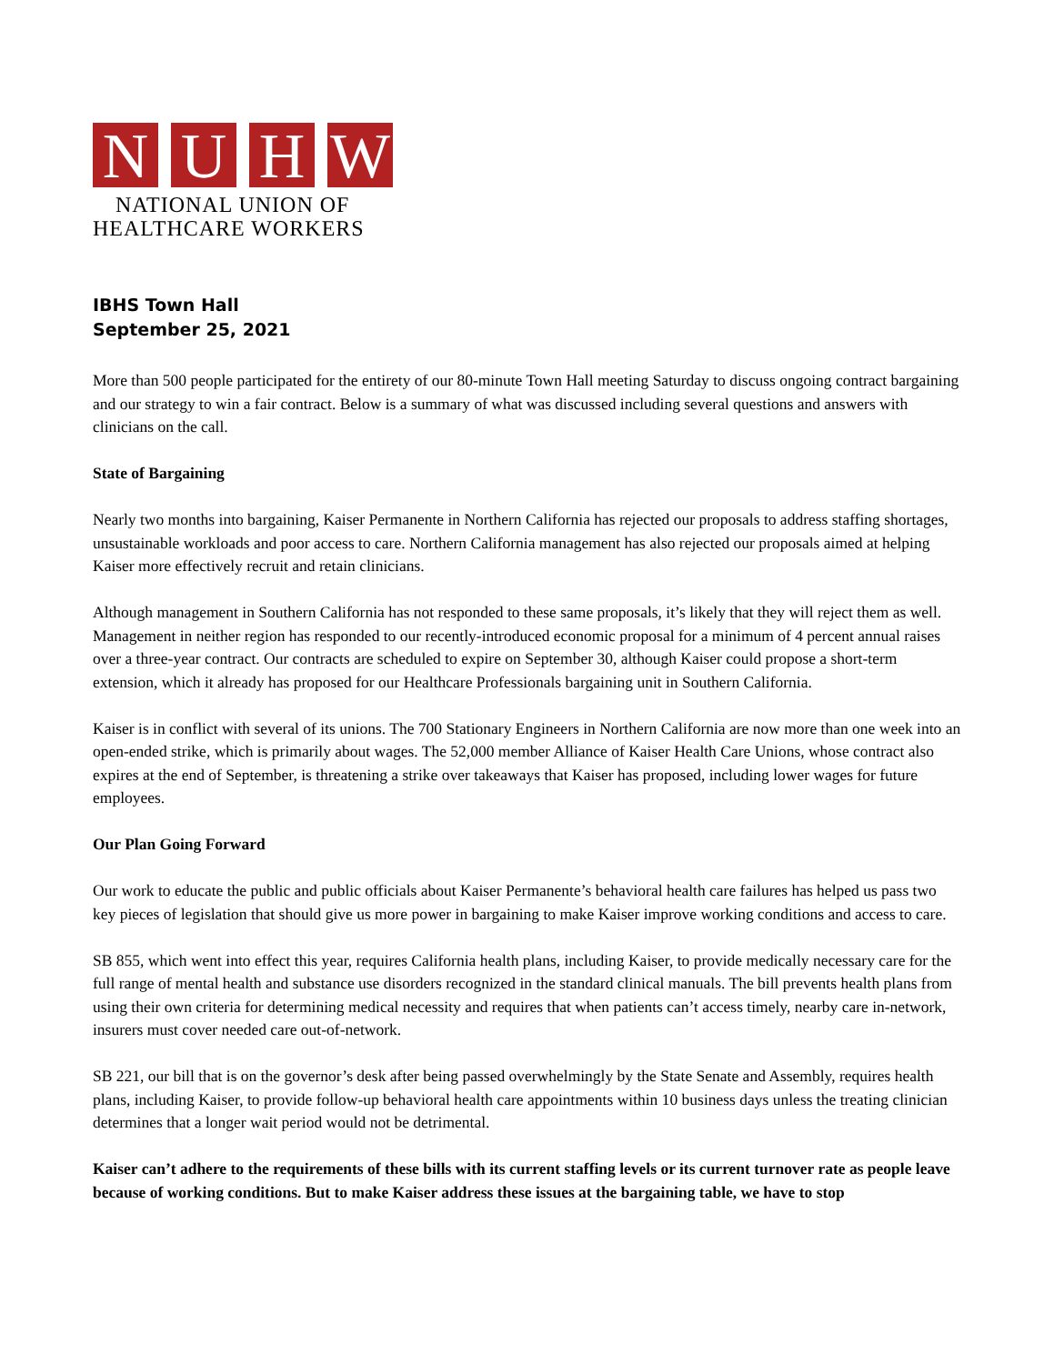N U H W
NATIONAL UNION OF
HEALTHCARE WORKERS
IBHS Town Hall
September 25, 2021
More than 500 people participated for the entirety of our 80-minute Town Hall meeting Saturday to discuss ongoing contract bargaining and our strategy to win a fair contract. Below is a summary of what was discussed including several questions and answers with clinicians on the call.
State of Bargaining
Nearly two months into bargaining, Kaiser Permanente in Northern California has rejected our proposals to address staffing shortages, unsustainable workloads and poor access to care. Northern California management has also rejected our proposals aimed at helping Kaiser more effectively recruit and retain clinicians.
Although management in Southern California has not responded to these same proposals, it’s likely that they will reject them as well. Management in neither region has responded to our recently-introduced economic proposal for a minimum of 4 percent annual raises over a three-year contract. Our contracts are scheduled to expire on September 30, although Kaiser could propose a short-term extension, which it already has proposed for our Healthcare Professionals bargaining unit in Southern California.
Kaiser is in conflict with several of its unions. The 700 Stationary Engineers in Northern California are now more than one week into an open-ended strike, which is primarily about wages. The 52,000 member Alliance of Kaiser Health Care Unions, whose contract also expires at the end of September, is threatening a strike over takeaways that Kaiser has proposed, including lower wages for future employees.
Our Plan Going Forward
Our work to educate the public and public officials about Kaiser Permanente’s behavioral health care failures has helped us pass two key pieces of legislation that should give us more power in bargaining to make Kaiser improve working conditions and access to care.
SB 855, which went into effect this year, requires California health plans, including Kaiser, to provide medically necessary care for the full range of mental health and substance use disorders recognized in the standard clinical manuals. The bill prevents health plans from using their own criteria for determining medical necessity and requires that when patients can’t access timely, nearby care in-network, insurers must cover needed care out-of-network.
SB 221, our bill that is on the governor’s desk after being passed overwhelmingly by the State Senate and Assembly, requires health plans, including Kaiser, to provide follow-up behavioral health care appointments within 10 business days unless the treating clinician determines that a longer wait period would not be detrimental.
Kaiser can’t adhere to the requirements of these bills with its current staffing levels or its current turnover rate as people leave because of working conditions. But to make Kaiser address these issues at the bargaining table, we have to stop